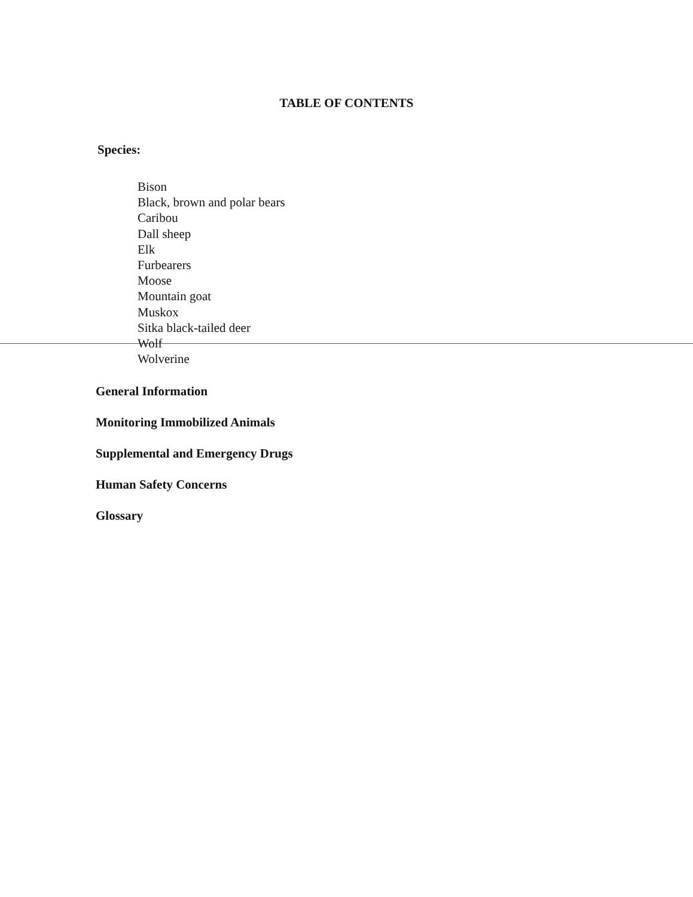TABLE OF CONTENTS
Species:
Bison
Black, brown and polar bears
Caribou
Dall sheep
Elk
Furbearers
Moose
Mountain goat
Muskox
Sitka black-tailed deer
Wolf
Wolverine
General Information
Monitoring Immobilized Animals
Supplemental and Emergency Drugs
Human Safety Concerns
Glossary